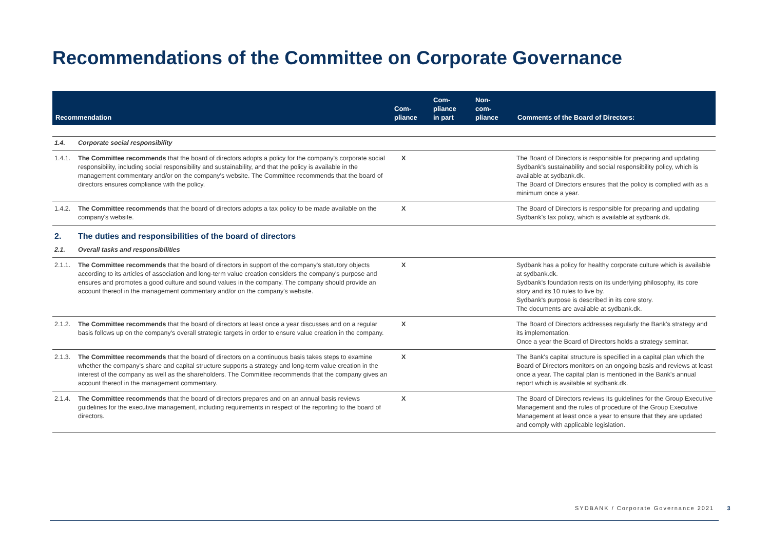Recommendations of the Committee on Corporate Governance
| Recommendation | | Com- pliance | Com- pliance in part | Non- com- pliance | Comments of the Board of Directors: |
| --- | --- | --- | --- | --- | --- |
| 1.4. | Corporate social responsibility | | | | |
| 1.4.1. | The Committee recommends that the board of directors adopts a policy for the company's corporate social responsibility, including social responsibility and sustainability, and that the policy is available in the management commentary and/or on the company's website. The Committee recommends that the board of directors ensures compliance with the policy. | X | | | The Board of Directors is responsible for preparing and updating Sydbank's sustainability and social responsibility policy, which is available at sydbank.dk. The Board of Directors ensures that the policy is complied with as a minimum once a year. |
| 1.4.2. | The Committee recommends that the board of directors adopts a tax policy to be made available on the company's website. | X | | | The Board of Directors is responsible for preparing and updating Sydbank's tax policy, which is available at sydbank.dk. |
| 2. | The duties and responsibilities of the board of directors | | | | |
| 2.1. | Overall tasks and responsibilities | | | | |
| 2.1.1. | The Committee recommends that the board of directors in support of the company's statutory objects according to its articles of association and long-term value creation considers the company's purpose and ensures and promotes a good culture and sound values in the company. The company should provide an account thereof in the management commentary and/or on the company's website. | X | | | Sydbank has a policy for healthy corporate culture which is available at sydbank.dk. Sydbank's foundation rests on its underlying philosophy, its core story and its 10 rules to live by. Sydbank's purpose is described in its core story. The documents are available at sydbank.dk. |
| 2.1.2. | The Committee recommends that the board of directors at least once a year discusses and on a regular basis follows up on the company's overall strategic targets in order to ensure value creation in the company. | X | | | The Board of Directors addresses regularly the Bank's strategy and its implementation. Once a year the Board of Directors holds a strategy seminar. |
| 2.1.3. | The Committee recommends that the board of directors on a continuous basis takes steps to examine whether the company's share and capital structure supports a strategy and long-term value creation in the interest of the company as well as the shareholders. The Committee recommends that the company gives an account thereof in the management commentary. | X | | | The Bank's capital structure is specified in a capital plan which the Board of Directors monitors on an ongoing basis and reviews at least once a year. The capital plan is mentioned in the Bank's annual report which is available at sydbank.dk. |
| 2.1.4. | The Committee recommends that the board of directors prepares and on an annual basis reviews guidelines for the executive management, including requirements in respect of the reporting to the board of directors. | X | | | The Board of Directors reviews its guidelines for the Group Executive Management and the rules of procedure of the Group Executive Management at least once a year to ensure that they are updated and comply with applicable legislation. |
SYDBANK / Corporate Governance 2021 3